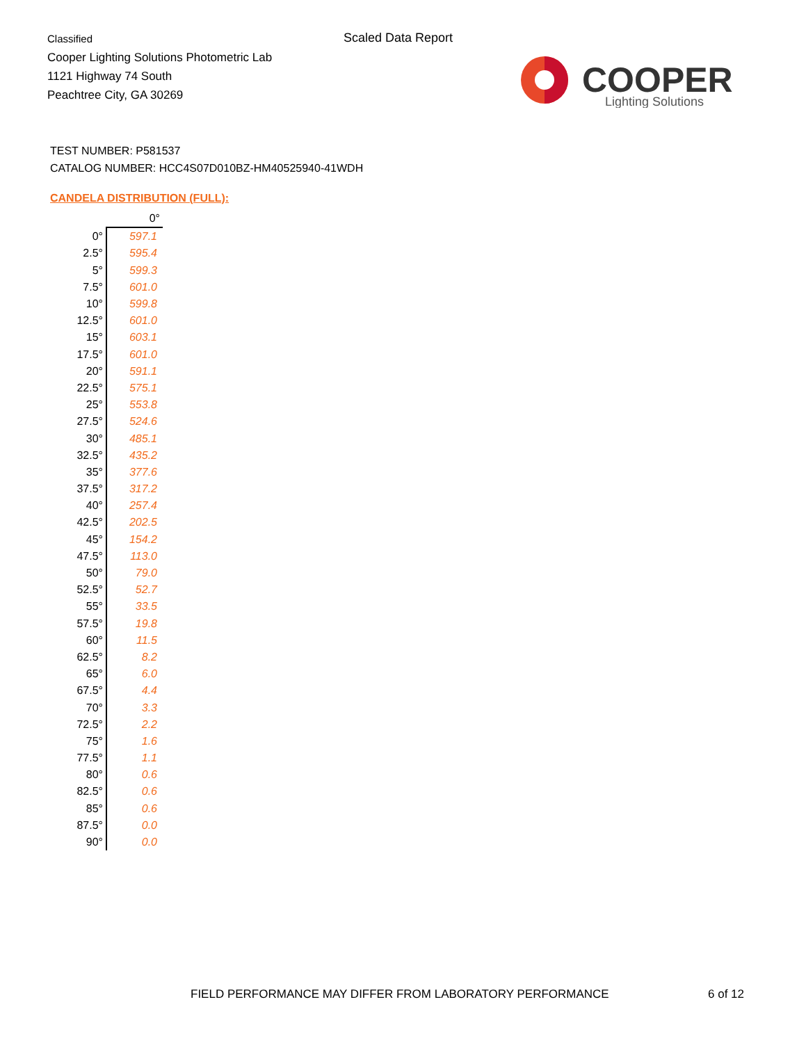Classified
Cooper Lighting Solutions Photometric Lab
1121 Highway 74 South
Peachtree City, GA 30269
Scaled Data Report
COOPER
Lighting Solutions
TEST NUMBER: P581537
CATALOG NUMBER: HCC4S07D010BZ-HM40525940-41WDH
CANDELA DISTRIBUTION (FULL):
| | 0° |
| --- | --- |
| 0° | 597.1 |
| 2.5° | 595.4 |
| 5° | 599.3 |
| 7.5° | 601.0 |
| 10° | 599.8 |
| 12.5° | 601.0 |
| 15° | 603.1 |
| 17.5° | 601.0 |
| 20° | 591.1 |
| 22.5° | 575.1 |
| 25° | 553.8 |
| 27.5° | 524.6 |
| 30° | 485.1 |
| 32.5° | 435.2 |
| 35° | 377.6 |
| 37.5° | 317.2 |
| 40° | 257.4 |
| 42.5° | 202.5 |
| 45° | 154.2 |
| 47.5° | 113.0 |
| 50° | 79.0 |
| 52.5° | 52.7 |
| 55° | 33.5 |
| 57.5° | 19.8 |
| 60° | 11.5 |
| 62.5° | 8.2 |
| 65° | 6.0 |
| 67.5° | 4.4 |
| 70° | 3.3 |
| 72.5° | 2.2 |
| 75° | 1.6 |
| 77.5° | 1.1 |
| 80° | 0.6 |
| 82.5° | 0.6 |
| 85° | 0.6 |
| 87.5° | 0.0 |
| 90° | 0.0 |
FIELD PERFORMANCE MAY DIFFER FROM LABORATORY PERFORMANCE
6 of 12